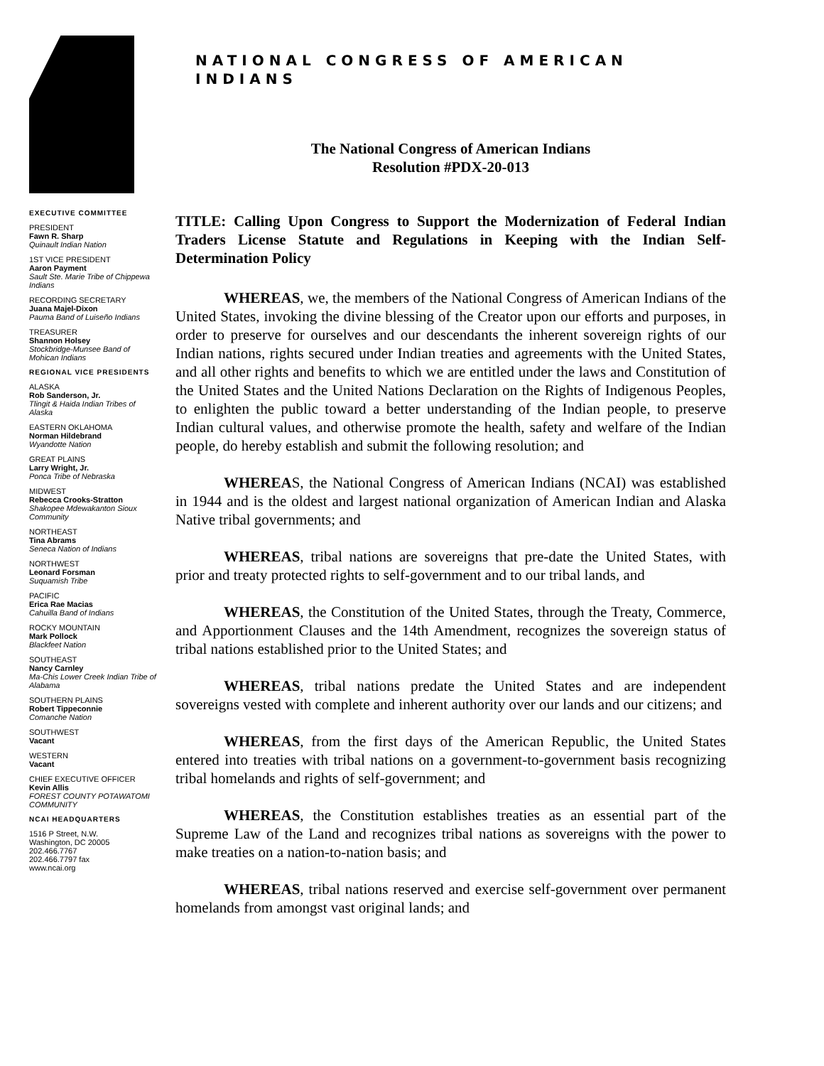EXECUTIVE COMMITTEE
PRESIDENT
Fawn R. Sharp
Quinault Indian Nation
1ST VICE PRESIDENT
Aaron Payment
Sault Ste. Marie Tribe of Chippewa Indians
RECORDING SECRETARY
Juana Majel-Dixon
Pauma Band of Luiseño Indians
TREASURER
Shannon Holsey
Stockbridge-Munsee Band of Mohican Indians
REGIONAL VICE PRESIDENTS
ALASKA
Rob Sanderson, Jr.
Tlingit & Haida Indian Tribes of Alaska
EASTERN OKLAHOMA
Norman Hildebrand
Wyandotte Nation
GREAT PLAINS
Larry Wright, Jr.
Ponca Tribe of Nebraska
MIDWEST
Rebecca Crooks-Stratton
Shakopee Mdewakanton Sioux Community
NORTHEAST
Tina Abrams
Seneca Nation of Indians
NORTHWEST
Leonard Forsman
Suquamish Tribe
PACIFIC
Erica Rae Macias
Cahuilla Band of Indians
ROCKY MOUNTAIN
Mark Pollock
Blackfeet Nation
SOUTHEAST
Nancy Carnley
Ma-Chis Lower Creek Indian Tribe of Alabama
SOUTHERN PLAINS
Robert Tippeconnie
Comanche Nation
SOUTHWEST
Vacant
WESTERN
Vacant
CHIEF EXECUTIVE OFFICER
Kevin Allis
FOREST COUNTY POTAWATOMI COMMUNITY
NCAI HEADQUARTERS
1516 P Street, N.W.
Washington, DC 20005
202.466.7767
202.466.7797 fax
www.ncai.org
NATIONAL CONGRESS OF AMERICAN INDIANS
The National Congress of American Indians
Resolution #PDX-20-013
TITLE: Calling Upon Congress to Support the Modernization of Federal Indian Traders License Statute and Regulations in Keeping with the Indian Self-Determination Policy
WHEREAS, we, the members of the National Congress of American Indians of the United States, invoking the divine blessing of the Creator upon our efforts and purposes, in order to preserve for ourselves and our descendants the inherent sovereign rights of our Indian nations, rights secured under Indian treaties and agreements with the United States, and all other rights and benefits to which we are entitled under the laws and Constitution of the United States and the United Nations Declaration on the Rights of Indigenous Peoples, to enlighten the public toward a better understanding of the Indian people, to preserve Indian cultural values, and otherwise promote the health, safety and welfare of the Indian people, do hereby establish and submit the following resolution; and
WHEREAS, the National Congress of American Indians (NCAI) was established in 1944 and is the oldest and largest national organization of American Indian and Alaska Native tribal governments; and
WHEREAS, tribal nations are sovereigns that pre-date the United States, with prior and treaty protected rights to self-government and to our tribal lands, and
WHEREAS, the Constitution of the United States, through the Treaty, Commerce, and Apportionment Clauses and the 14th Amendment, recognizes the sovereign status of tribal nations established prior to the United States; and
WHEREAS, tribal nations predate the United States and are independent sovereigns vested with complete and inherent authority over our lands and our citizens; and
WHEREAS, from the first days of the American Republic, the United States entered into treaties with tribal nations on a government-to-government basis recognizing tribal homelands and rights of self-government; and
WHEREAS, the Constitution establishes treaties as an essential part of the Supreme Law of the Land and recognizes tribal nations as sovereigns with the power to make treaties on a nation-to-nation basis; and
WHEREAS, tribal nations reserved and exercise self-government over permanent homelands from amongst vast original lands; and